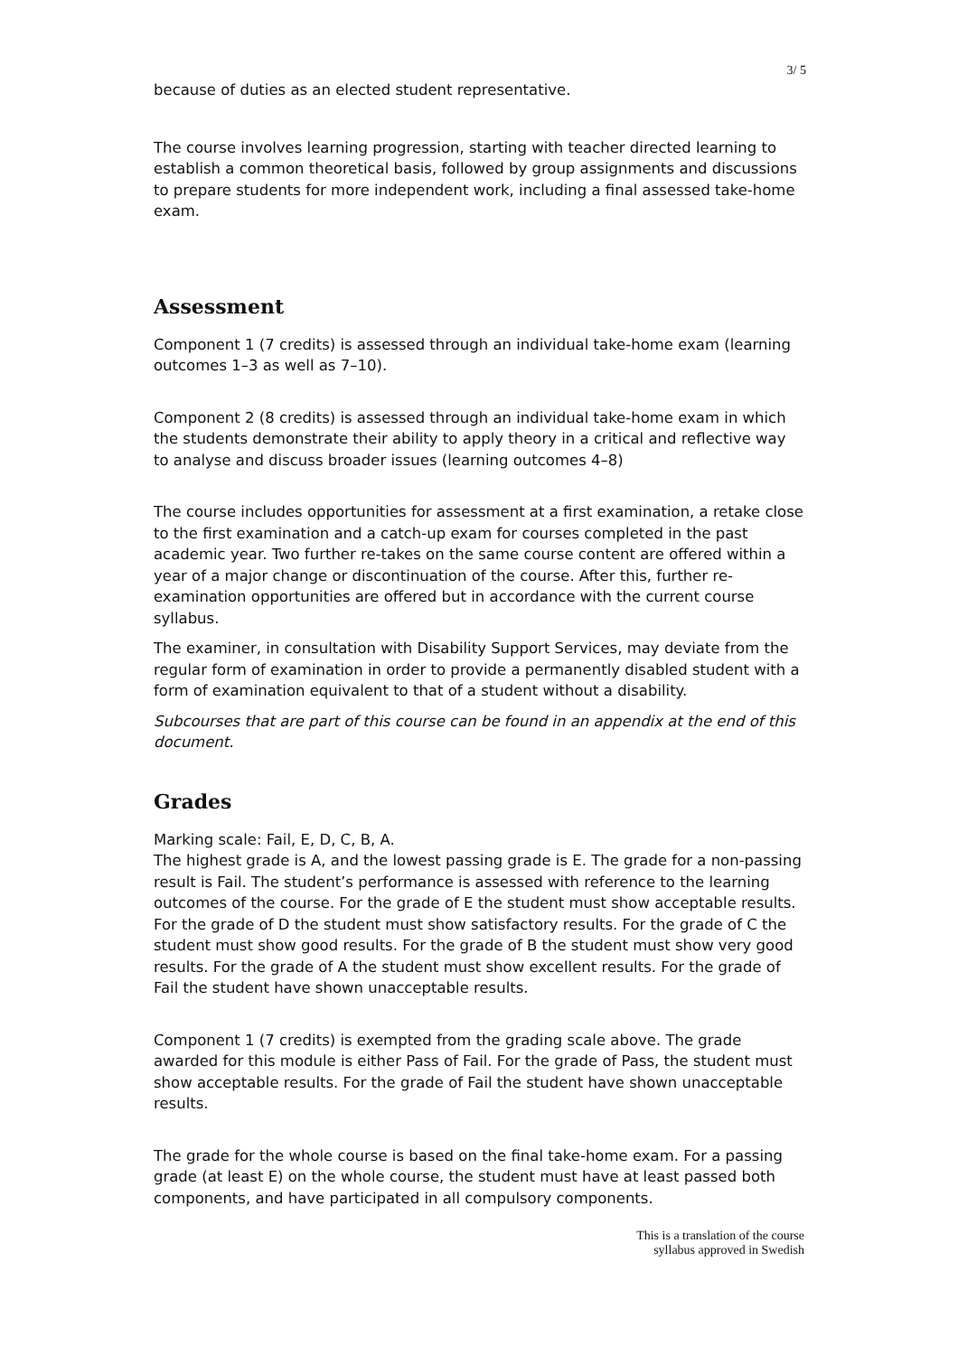3/ 5
because of duties as an elected student representative.
The course involves learning progression, starting with teacher directed learning to establish a common theoretical basis, followed by group assignments and discussions to prepare students for more independent work, including a final assessed take-home exam.
Assessment
Component 1 (7 credits) is assessed through an individual take-home exam (learning outcomes 1–3 as well as 7–10).
Component 2 (8 credits) is assessed through an individual take-home exam in which the students demonstrate their ability to apply theory in a critical and reflective way to analyse and discuss broader issues (learning outcomes 4–8)
The course includes opportunities for assessment at a first examination, a retake close to the first examination and a catch-up exam for courses completed in the past academic year. Two further re-takes on the same course content are offered within a year of a major change or discontinuation of the course. After this, further re-examination opportunities are offered but in accordance with the current course syllabus.
The examiner, in consultation with Disability Support Services, may deviate from the regular form of examination in order to provide a permanently disabled student with a form of examination equivalent to that of a student without a disability.
Subcourses that are part of this course can be found in an appendix at the end of this document.
Grades
Marking scale: Fail, E, D, C, B, A.
The highest grade is A, and the lowest passing grade is E. The grade for a non-passing result is Fail. The student’s performance is assessed with reference to the learning outcomes of the course. For the grade of E the student must show acceptable results. For the grade of D the student must show satisfactory results. For the grade of C the student must show good results. For the grade of B the student must show very good results. For the grade of A the student must show excellent results. For the grade of Fail the student have shown unacceptable results.
Component 1 (7 credits) is exempted from the grading scale above. The grade awarded for this module is either Pass of Fail. For the grade of Pass, the student must show acceptable results. For the grade of Fail the student have shown unacceptable results.
The grade for the whole course is based on the final take-home exam. For a passing grade (at least E) on the whole course, the student must have at least passed both components, and have participated in all compulsory components.
This is a translation of the course
syllabus approved in Swedish